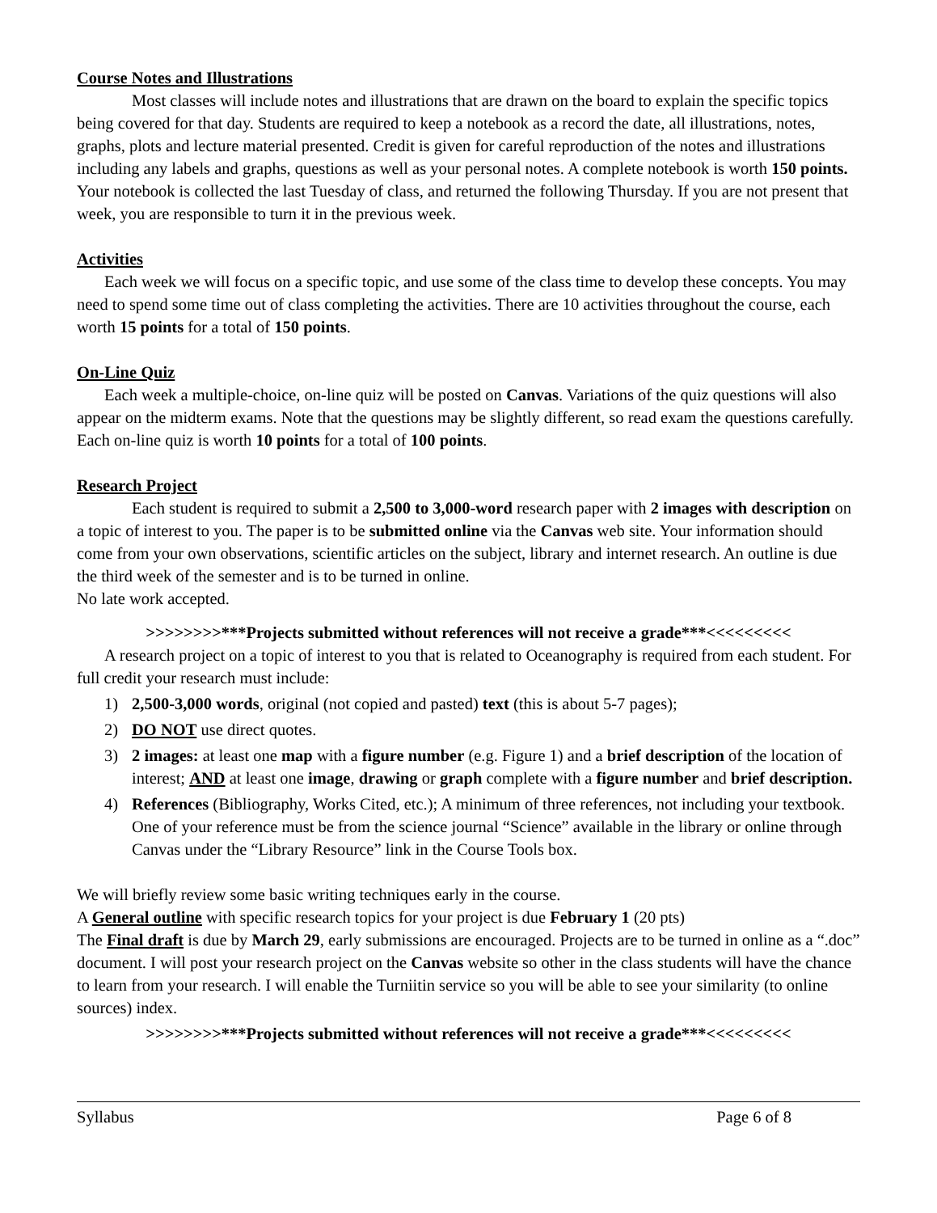Course Notes and Illustrations
Most classes will include notes and illustrations that are drawn on the board to explain the specific topics being covered for that day. Students are required to keep a notebook as a record the date, all illustrations, notes, graphs, plots and lecture material presented. Credit is given for careful reproduction of the notes and illustrations including any labels and graphs, questions as well as your personal notes. A complete notebook is worth 150 points. Your notebook is collected the last Tuesday of class, and returned the following Thursday. If you are not present that week, you are responsible to turn it in the previous week.
Activities
Each week we will focus on a specific topic, and use some of the class time to develop these concepts. You may need to spend some time out of class completing the activities. There are 10 activities throughout the course, each worth 15 points for a total of 150 points.
On-Line Quiz
Each week a multiple-choice, on-line quiz will be posted on Canvas. Variations of the quiz questions will also appear on the midterm exams. Note that the questions may be slightly different, so read exam the questions carefully. Each on-line quiz is worth 10 points for a total of 100 points.
Research Project
Each student is required to submit a 2,500 to 3,000-word research paper with 2 images with description on a topic of interest to you. The paper is to be submitted online via the Canvas web site. Your information should come from your own observations, scientific articles on the subject, library and internet research. An outline is due the third week of the semester and is to be turned in online.
No late work accepted.
>>>>>>>>***Projects submitted without references will not receive a grade***<<<<<<<<<
A research project on a topic of interest to you that is related to Oceanography is required from each student. For full credit your research must include:
1) 2,500-3,000 words, original (not copied and pasted) text (this is about 5-7 pages);
2) DO NOT use direct quotes.
3) 2 images: at least one map with a figure number (e.g. Figure 1) and a brief description of the location of interest; AND at least one image, drawing or graph complete with a figure number and brief description.
4) References (Bibliography, Works Cited, etc.); A minimum of three references, not including your textbook. One of your reference must be from the science journal “Science” available in the library or online through Canvas under the “Library Resource” link in the Course Tools box.
We will briefly review some basic writing techniques early in the course.
A General outline with specific research topics for your project is due February 1 (20 pts)
The Final draft is due by March 29, early submissions are encouraged. Projects are to be turned in online as a “.doc” document. I will post your research project on the Canvas website so other in the class students will have the chance to learn from your research. I will enable the Turniitin service so you will be able to see your similarity (to online sources) index.
>>>>>>>>***Projects submitted without references will not receive a grade***<<<<<<<<<
Syllabus Page 6 of 8